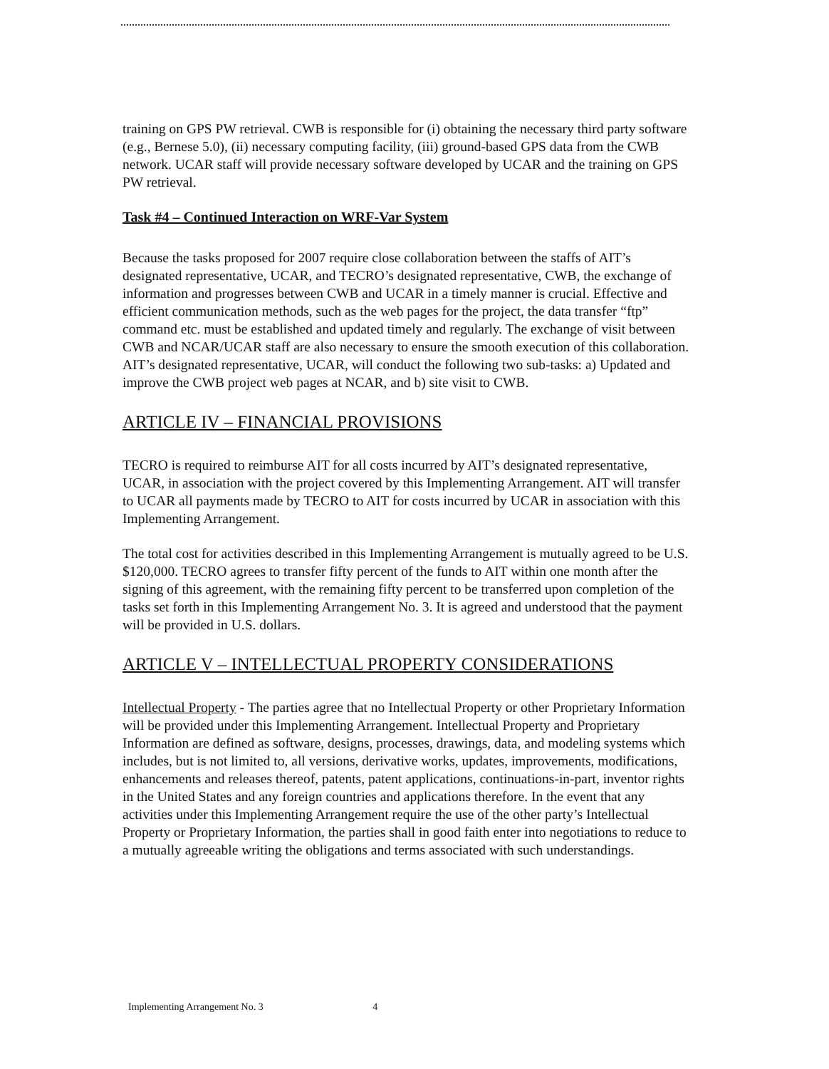training on GPS PW retrieval. CWB is responsible for (i) obtaining the necessary third party software (e.g., Bernese 5.0), (ii) necessary computing facility, (iii) ground-based GPS data from the CWB network. UCAR staff will provide necessary software developed by UCAR and the training on GPS PW retrieval.
Task #4 – Continued Interaction on WRF-Var System
Because the tasks proposed for 2007 require close collaboration between the staffs of AIT’s designated representative, UCAR, and TECRO’s designated representative, CWB, the exchange of information and progresses between CWB and UCAR in a timely manner is crucial. Effective and efficient communication methods, such as the web pages for the project, the data transfer “ftp” command etc. must be established and updated timely and regularly. The exchange of visit between CWB and NCAR/UCAR staff are also necessary to ensure the smooth execution of this collaboration. AIT’s designated representative, UCAR, will conduct the following two sub-tasks: a) Updated and improve the CWB project web pages at NCAR, and b) site visit to CWB.
ARTICLE IV – FINANCIAL PROVISIONS
TECRO is required to reimburse AIT for all costs incurred by AIT’s designated representative, UCAR, in association with the project covered by this Implementing Arrangement. AIT will transfer to UCAR all payments made by TECRO to AIT for costs incurred by UCAR in association with this Implementing Arrangement.
The total cost for activities described in this Implementing Arrangement is mutually agreed to be U.S. $120,000. TECRO agrees to transfer fifty percent of the funds to AIT within one month after the signing of this agreement, with the remaining fifty percent to be transferred upon completion of the tasks set forth in this Implementing Arrangement No. 3. It is agreed and understood that the payment will be provided in U.S. dollars.
ARTICLE V – INTELLECTUAL PROPERTY CONSIDERATIONS
Intellectual Property - The parties agree that no Intellectual Property or other Proprietary Information will be provided under this Implementing Arrangement. Intellectual Property and Proprietary Information are defined as software, designs, processes, drawings, data, and modeling systems which includes, but is not limited to, all versions, derivative works, updates, improvements, modifications, enhancements and releases thereof, patents, patent applications, continuations-in-part, inventor rights in the United States and any foreign countries and applications therefore. In the event that any activities under this Implementing Arrangement require the use of the other party’s Intellectual Property or Proprietary Information, the parties shall in good faith enter into negotiations to reduce to a mutually agreeable writing the obligations and terms associated with such understandings.
Implementing Arrangement No. 3 4